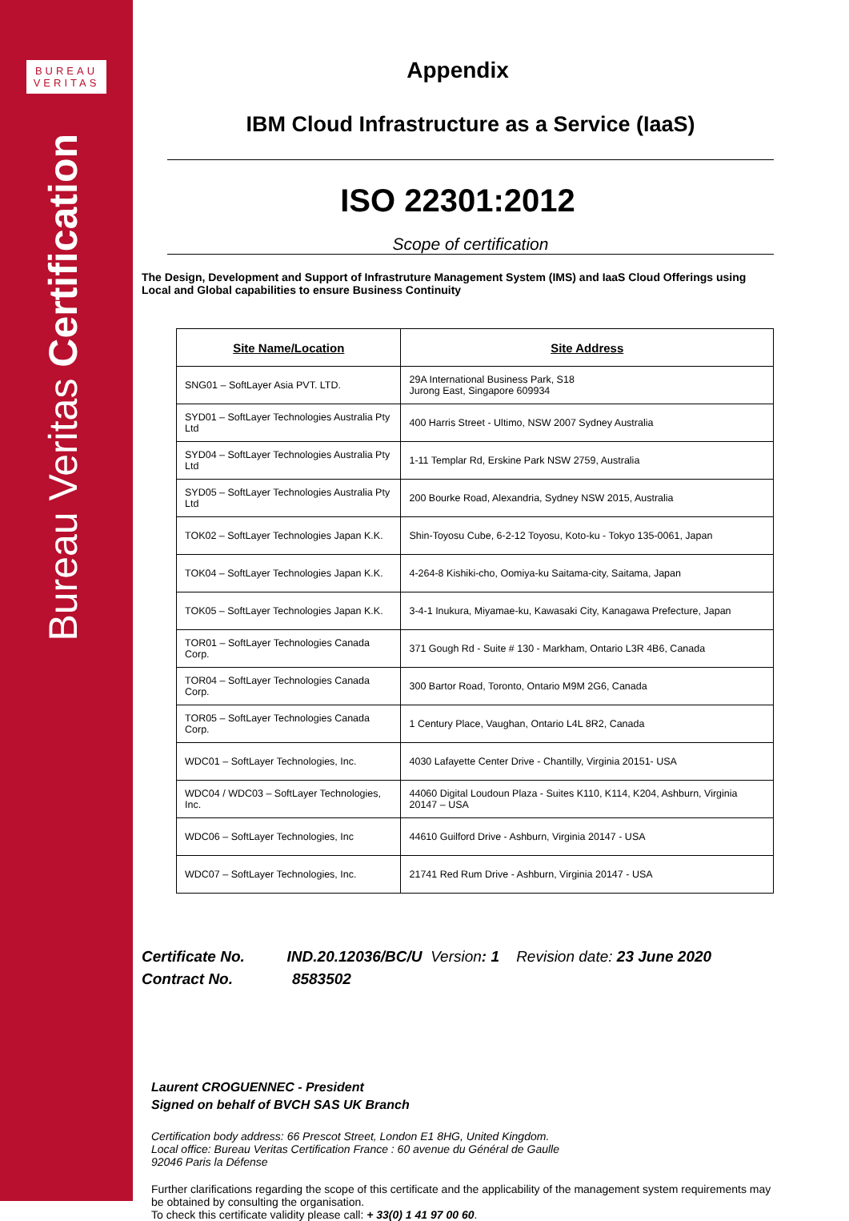BUREAU
VERITAS
Bureau Veritas Certification
Appendix
IBM Cloud Infrastructure as a Service (IaaS)
ISO 22301:2012
Scope of certification
The Design, Development and Support of Infrastruture Management System (IMS) and IaaS Cloud Offerings using Local and Global capabilities to ensure Business Continuity
| Site Name/Location | Site Address |
| --- | --- |
| SNG01 – SoftLayer Asia PVT. LTD. | 29A International Business Park, S18 Jurong East, Singapore 609934 |
| SYD01 – SoftLayer Technologies Australia Pty Ltd | 400 Harris Street - Ultimo, NSW 2007 Sydney Australia |
| SYD04 – SoftLayer Technologies Australia Pty Ltd | 1-11 Templar Rd, Erskine Park NSW 2759, Australia |
| SYD05 – SoftLayer Technologies Australia Pty Ltd | 200 Bourke Road, Alexandria, Sydney NSW 2015, Australia |
| TOK02 – SoftLayer Technologies Japan K.K. | Shin-Toyosu Cube, 6-2-12 Toyosu, Koto-ku - Tokyo 135-0061, Japan |
| TOK04 – SoftLayer Technologies Japan K.K. | 4-264-8 Kishiki-cho, Oomiya-ku Saitama-city, Saitama, Japan |
| TOK05 – SoftLayer Technologies Japan K.K. | 3-4-1 Inukura, Miyamae-ku, Kawasaki City, Kanagawa Prefecture, Japan |
| TOR01 – SoftLayer Technologies Canada Corp. | 371 Gough Rd - Suite # 130 - Markham, Ontario L3R 4B6, Canada |
| TOR04 – SoftLayer Technologies Canada Corp. | 300 Bartor Road, Toronto, Ontario M9M 2G6, Canada |
| TOR05 – SoftLayer Technologies Canada Corp. | 1 Century Place, Vaughan, Ontario L4L 8R2, Canada |
| WDC01 – SoftLayer Technologies, Inc. | 4030 Lafayette Center Drive - Chantilly, Virginia 20151- USA |
| WDC04 / WDC03 – SoftLayer Technologies, Inc. | 44060 Digital Loudoun Plaza - Suites K110, K114, K204, Ashburn, Virginia 20147 – USA |
| WDC06 – SoftLayer Technologies, Inc | 44610 Guilford Drive - Ashburn, Virginia 20147 - USA |
| WDC07 – SoftLayer Technologies, Inc. | 21741 Red Rum Drive - Ashburn, Virginia 20147 - USA |
Certificate No. IND.20.12036/BC/U Version: 1 Revision date: 23 June 2020
Contract No. 8583502
Laurent CROGUENNEC - President
Signed on behalf of BVCH SAS UK Branch
Certification body address: 66 Prescot Street, London E1 8HG, United Kingdom.
Local office: Bureau Veritas Certification France : 60 avenue du Général de Gaulle
92046 Paris la Défense
Further clarifications regarding the scope of this certificate and the applicability of the management system requirements may be obtained by consulting the organisation.
To check this certificate validity please call: + 33(0) 1 41 97 00 60.